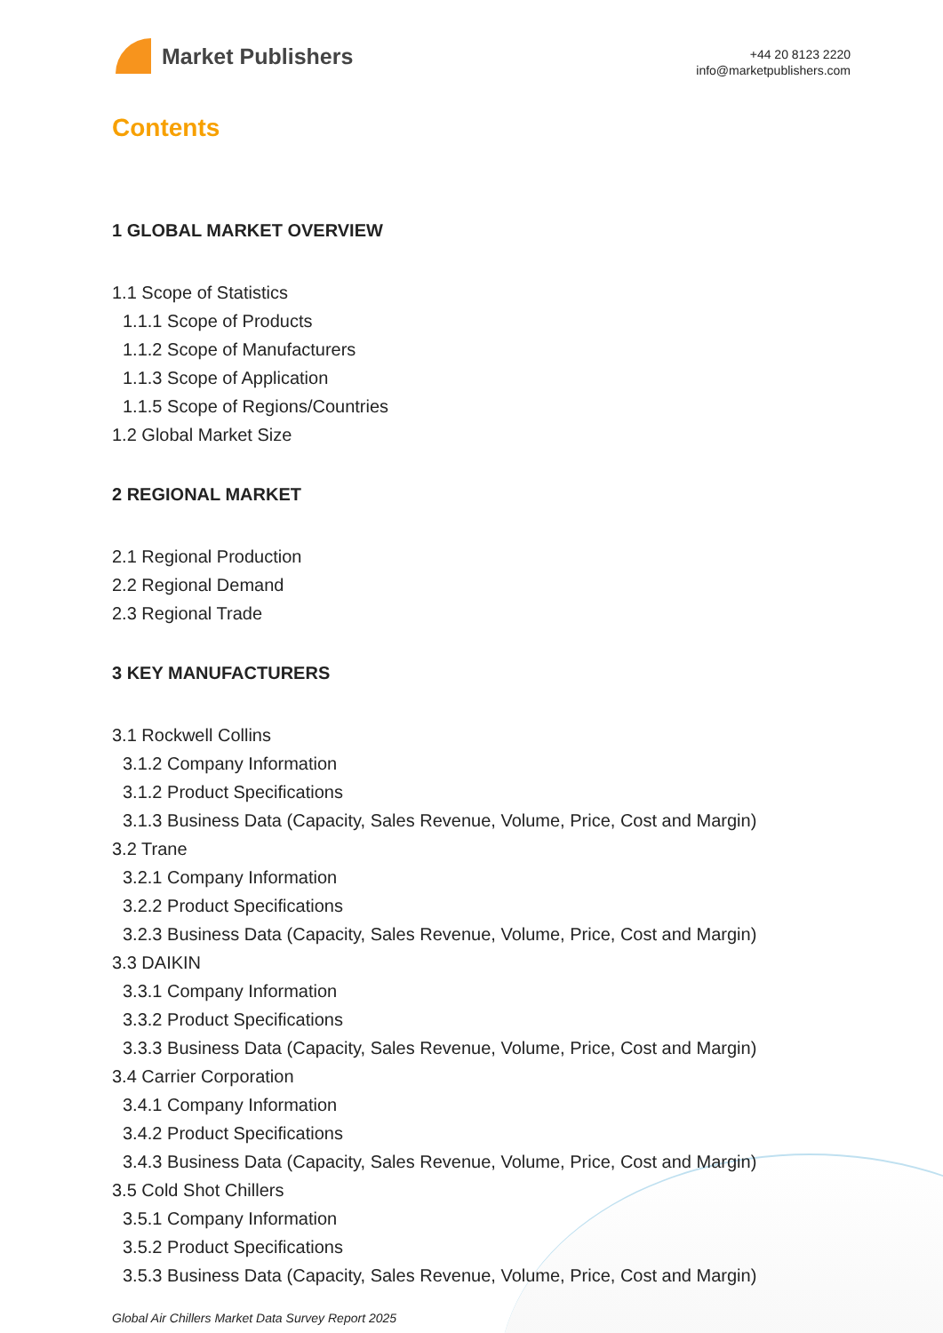Market Publishers
+44 20 8123 2220
info@marketpublishers.com
Contents
1 GLOBAL MARKET OVERVIEW
1.1 Scope of Statistics
1.1.1 Scope of Products
1.1.2 Scope of Manufacturers
1.1.3 Scope of Application
1.1.5 Scope of Regions/Countries
1.2 Global Market Size
2 REGIONAL MARKET
2.1 Regional Production
2.2 Regional Demand
2.3 Regional Trade
3 KEY MANUFACTURERS
3.1 Rockwell Collins
3.1.2 Company Information
3.1.2 Product Specifications
3.1.3 Business Data (Capacity, Sales Revenue, Volume, Price, Cost and Margin)
3.2 Trane
3.2.1 Company Information
3.2.2 Product Specifications
3.2.3 Business Data (Capacity, Sales Revenue, Volume, Price, Cost and Margin)
3.3 DAIKIN
3.3.1 Company Information
3.3.2 Product Specifications
3.3.3 Business Data (Capacity, Sales Revenue, Volume, Price, Cost and Margin)
3.4 Carrier Corporation
3.4.1 Company Information
3.4.2 Product Specifications
3.4.3 Business Data (Capacity, Sales Revenue, Volume, Price, Cost and Margin)
3.5 Cold Shot Chillers
3.5.1 Company Information
3.5.2 Product Specifications
3.5.3 Business Data (Capacity, Sales Revenue, Volume, Price, Cost and Margin)
Global Air Chillers Market Data Survey Report 2025